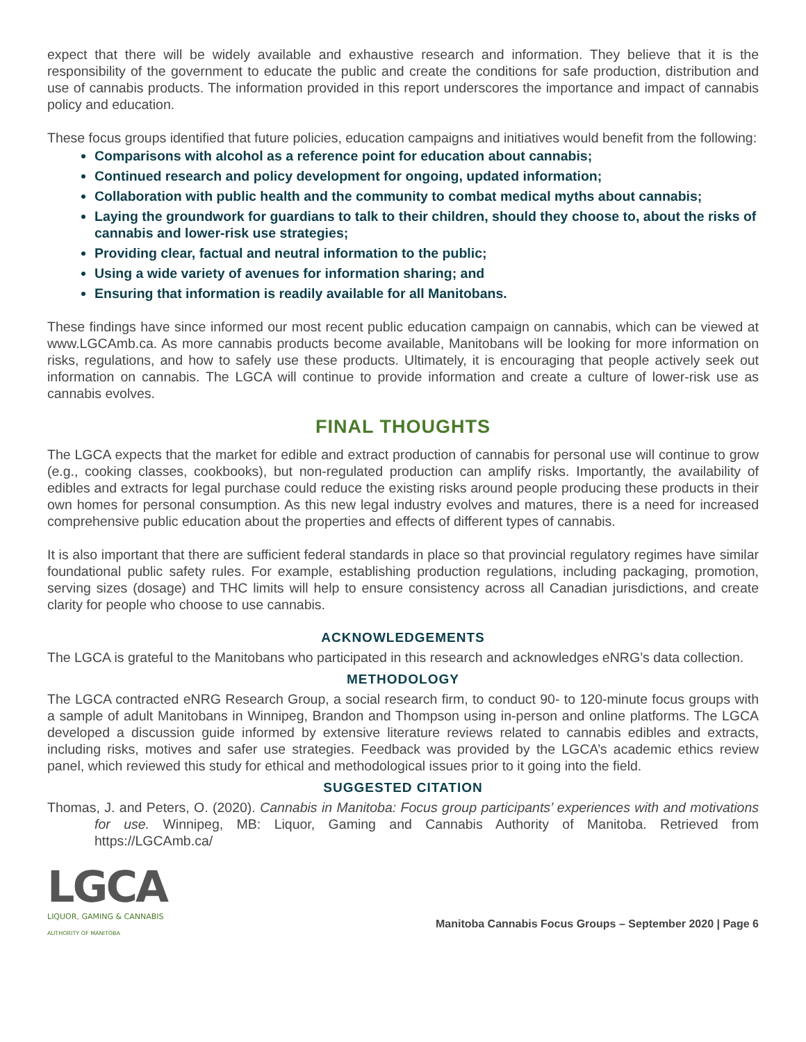expect that there will be widely available and exhaustive research and information. They believe that it is the responsibility of the government to educate the public and create the conditions for safe production, distribution and use of cannabis products. The information provided in this report underscores the importance and impact of cannabis policy and education.
These focus groups identified that future policies, education campaigns and initiatives would benefit from the following:
Comparisons with alcohol as a reference point for education about cannabis;
Continued research and policy development for ongoing, updated information;
Collaboration with public health and the community to combat medical myths about cannabis;
Laying the groundwork for guardians to talk to their children, should they choose to, about the risks of cannabis and lower-risk use strategies;
Providing clear, factual and neutral information to the public;
Using a wide variety of avenues for information sharing; and
Ensuring that information is readily available for all Manitobans.
These findings have since informed our most recent public education campaign on cannabis, which can be viewed at www.LGCAmb.ca. As more cannabis products become available, Manitobans will be looking for more information on risks, regulations, and how to safely use these products. Ultimately, it is encouraging that people actively seek out information on cannabis. The LGCA will continue to provide information and create a culture of lower-risk use as cannabis evolves.
FINAL THOUGHTS
The LGCA expects that the market for edible and extract production of cannabis for personal use will continue to grow (e.g., cooking classes, cookbooks), but non-regulated production can amplify risks. Importantly, the availability of edibles and extracts for legal purchase could reduce the existing risks around people producing these products in their own homes for personal consumption. As this new legal industry evolves and matures, there is a need for increased comprehensive public education about the properties and effects of different types of cannabis.
It is also important that there are sufficient federal standards in place so that provincial regulatory regimes have similar foundational public safety rules. For example, establishing production regulations, including packaging, promotion, serving sizes (dosage) and THC limits will help to ensure consistency across all Canadian jurisdictions, and create clarity for people who choose to use cannabis.
ACKNOWLEDGEMENTS
The LGCA is grateful to the Manitobans who participated in this research and acknowledges eNRG’s data collection.
METHODOLOGY
The LGCA contracted eNRG Research Group, a social research firm, to conduct 90- to 120-minute focus groups with a sample of adult Manitobans in Winnipeg, Brandon and Thompson using in-person and online platforms. The LGCA developed a discussion guide informed by extensive literature reviews related to cannabis edibles and extracts, including risks, motives and safer use strategies. Feedback was provided by the LGCA’s academic ethics review panel, which reviewed this study for ethical and methodological issues prior to it going into the field.
SUGGESTED CITATION
Thomas, J. and Peters, O. (2020). Cannabis in Manitoba: Focus group participants’ experiences with and motivations for use. Winnipeg, MB: Liquor, Gaming and Cannabis Authority of Manitoba. Retrieved from https://LGCAmb.ca/
LGCA
LIQUOR, GAMING & CANNABIS
AUTHORITY OF MANITOBA
Manitoba Cannabis Focus Groups – September 2020 | Page 6